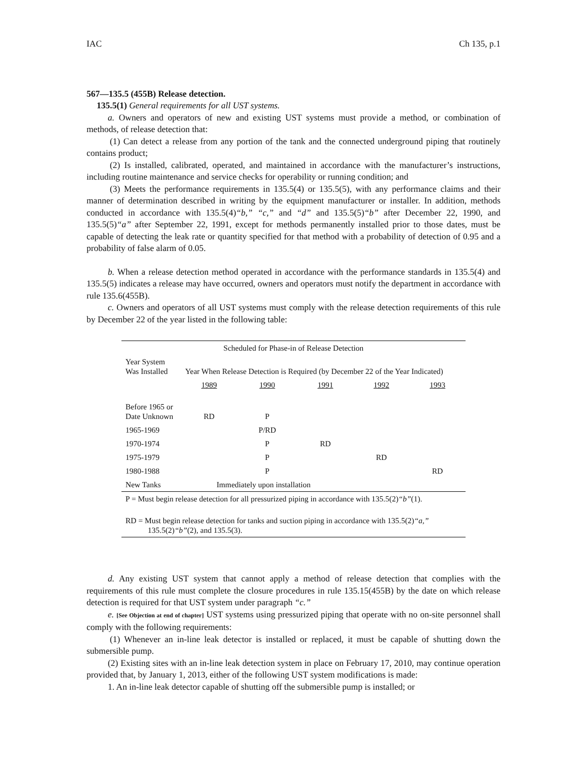IAC Ch 135, p.1
567—135.5 (455B) Release detection.
135.5(1) General requirements for all UST systems.
a. Owners and operators of new and existing UST systems must provide a method, or combination of methods, of release detection that:
(1) Can detect a release from any portion of the tank and the connected underground piping that routinely contains product;
(2) Is installed, calibrated, operated, and maintained in accordance with the manufacturer’s instructions, including routine maintenance and service checks for operability or running condition; and
(3) Meets the performance requirements in 135.5(4) or 135.5(5), with any performance claims and their manner of determination described in writing by the equipment manufacturer or installer. In addition, methods conducted in accordance with 135.5(4)“b,” “c,” and “d” and 135.5(5)“b” after December 22, 1990, and 135.5(5)“a” after September 22, 1991, except for methods permanently installed prior to those dates, must be capable of detecting the leak rate or quantity specified for that method with a probability of detection of 0.95 and a probability of false alarm of 0.05.
b. When a release detection method operated in accordance with the performance standards in 135.5(4) and 135.5(5) indicates a release may have occurred, owners and operators must notify the department in accordance with rule 135.6(455B).
c. Owners and operators of all UST systems must comply with the release detection requirements of this rule by December 22 of the year listed in the following table:
| Scheduled for Phase-in of Release Detection | | | | | |
| Year System Was Installed | Year When Release Detection is Required (by December 22 of the Year Indicated) | | | | |
| | 1989 | 1990 | 1991 | 1992 | 1993 |
| Before 1965 or Date Unknown | RD | P | | | |
| 1965-1969 | | P/RD | | | |
| 1970-1974 | | P | RD | | |
| 1975-1979 | | P | | RD | |
| 1980-1988 | | P | | | RD |
| New Tanks | Immediately upon installation | | | | |
| P = Must begin release detection for all pressurized piping in accordance with 135.5(2) “b” (1). | | | | | |
| RD = Must begin release detection for tanks and suction piping in accordance with 135.5(2) “a,” 135.5(2) “b” (2), and 135.5(3). | | | | | |
d. Any existing UST system that cannot apply a method of release detection that complies with the requirements of this rule must complete the closure procedures in rule 135.15(455B) by the date on which release detection is required for that UST system under paragraph “c.”
e. [See Objection at end of chapter] UST systems using pressurized piping that operate with no on-site personnel shall comply with the following requirements:
(1) Whenever an in-line leak detector is installed or replaced, it must be capable of shutting down the submersible pump.
(2) Existing sites with an in-line leak detection system in place on February 17, 2010, may continue operation provided that, by January 1, 2013, either of the following UST system modifications is made:
1. An in-line leak detector capable of shutting off the submersible pump is installed; or